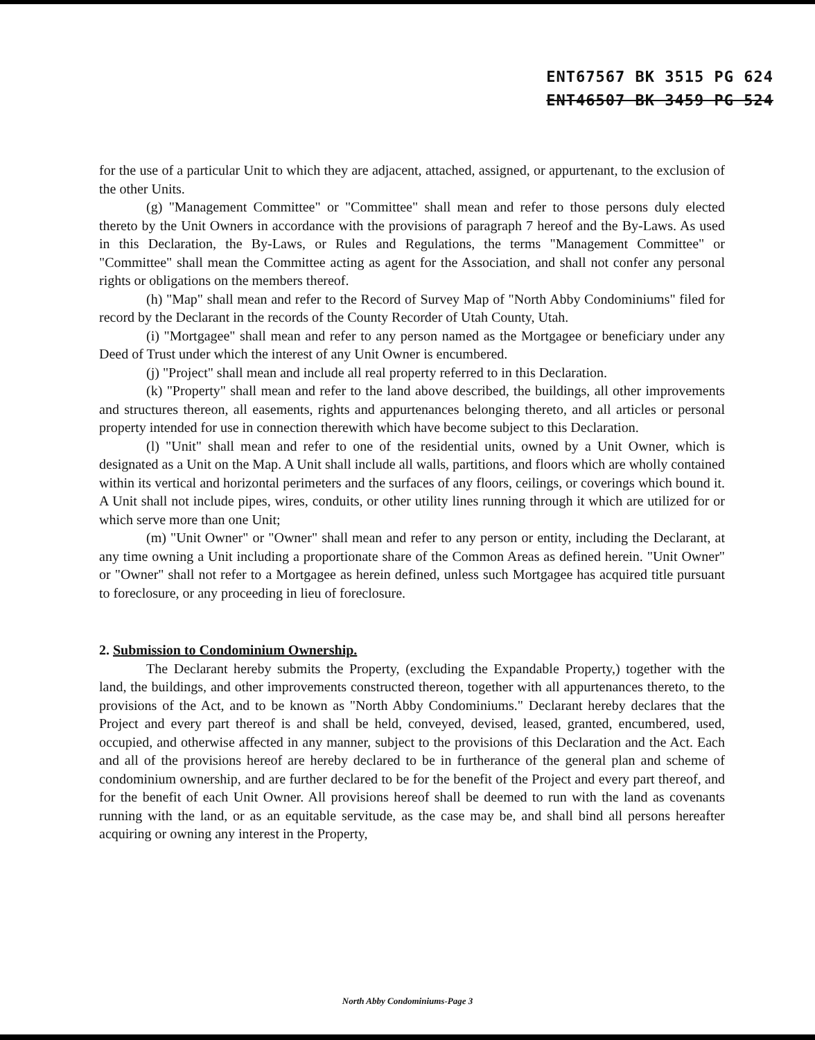ENT67567 BK 3515 PG 624
ENT46507 BK 3459 PG 524
for the use of a particular Unit to which they are adjacent, attached, assigned, or appurtenant, to the exclusion of the other Units.
(g) "Management Committee" or "Committee" shall mean and refer to those persons duly elected thereto by the Unit Owners in accordance with the provisions of paragraph 7 hereof and the By-Laws. As used in this Declaration, the By-Laws, or Rules and Regulations, the terms "Management Committee" or "Committee" shall mean the Committee acting as agent for the Association, and shall not confer any personal rights or obligations on the members thereof.
(h) "Map" shall mean and refer to the Record of Survey Map of "North Abby Condominiums" filed for record by the Declarant in the records of the County Recorder of Utah County, Utah.
(i) "Mortgagee" shall mean and refer to any person named as the Mortgagee or beneficiary under any Deed of Trust under which the interest of any Unit Owner is encumbered.
(j) "Project" shall mean and include all real property referred to in this Declaration.
(k) "Property" shall mean and refer to the land above described, the buildings, all other improvements and structures thereon, all easements, rights and appurtenances belonging thereto, and all articles or personal property intended for use in connection therewith which have become subject to this Declaration.
(l) "Unit" shall mean and refer to one of the residential units, owned by a Unit Owner, which is designated as a Unit on the Map. A Unit shall include all walls, partitions, and floors which are wholly contained within its vertical and horizontal perimeters and the surfaces of any floors, ceilings, or coverings which bound it. A Unit shall not include pipes, wires, conduits, or other utility lines running through it which are utilized for or which serve more than one Unit;
(m) "Unit Owner" or "Owner" shall mean and refer to any person or entity, including the Declarant, at any time owning a Unit including a proportionate share of the Common Areas as defined herein. "Unit Owner" or "Owner" shall not refer to a Mortgagee as herein defined, unless such Mortgagee has acquired title pursuant to foreclosure, or any proceeding in lieu of foreclosure.
2. Submission to Condominium Ownership.
The Declarant hereby submits the Property, (excluding the Expandable Property,) together with the land, the buildings, and other improvements constructed thereon, together with all appurtenances thereto, to the provisions of the Act, and to be known as "North Abby Condominiums." Declarant hereby declares that the Project and every part thereof is and shall be held, conveyed, devised, leased, granted, encumbered, used, occupied, and otherwise affected in any manner, subject to the provisions of this Declaration and the Act. Each and all of the provisions hereof are hereby declared to be in furtherance of the general plan and scheme of condominium ownership, and are further declared to be for the benefit of the Project and every part thereof, and for the benefit of each Unit Owner. All provisions hereof shall be deemed to run with the land as covenants running with the land, or as an equitable servitude, as the case may be, and shall bind all persons hereafter acquiring or owning any interest in the Property,
North Abby Condominiums-Page 3